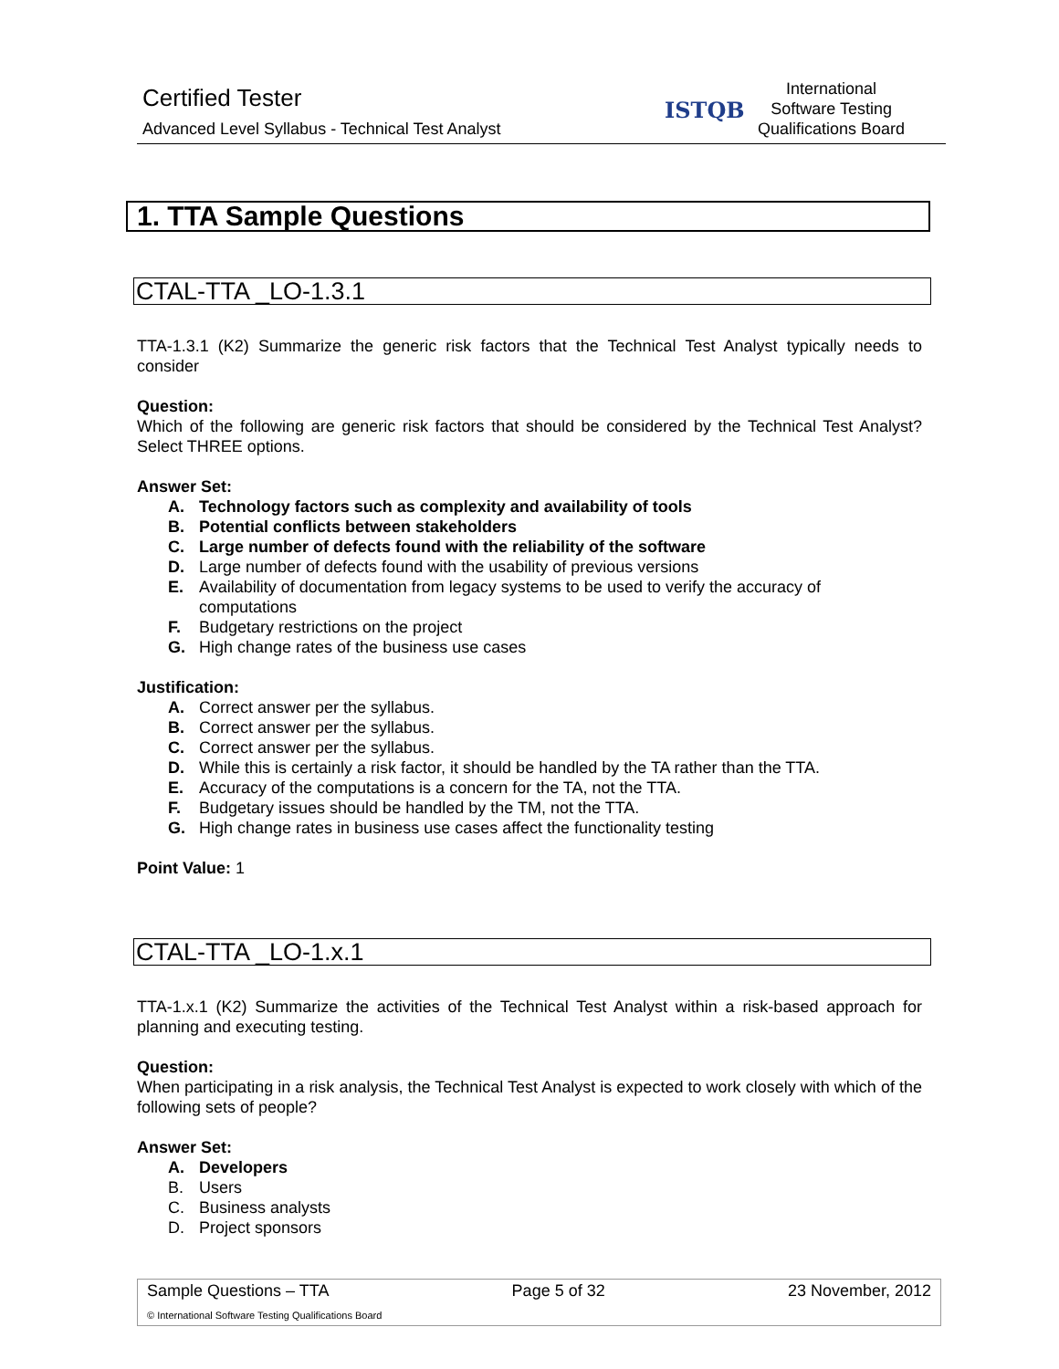Certified Tester
Advanced Level Syllabus - Technical Test Analyst
ISTQB
International
Software Testing
Qualifications Board
1. TTA Sample Questions
CTAL-TTA _LO-1.3.1
TTA-1.3.1 (K2) Summarize the generic risk factors that the Technical Test Analyst typically needs to consider
Question:
Which of the following are generic risk factors that should be considered by the Technical Test Analyst? Select THREE options.
Answer Set:
A. Technology factors such as complexity and availability of tools
B. Potential conflicts between stakeholders
C. Large number of defects found with the reliability of the software
D. Large number of defects found with the usability of previous versions
E. Availability of documentation from legacy systems to be used to verify the accuracy of computations
F. Budgetary restrictions on the project
G. High change rates of the business use cases
Justification:
A. Correct answer per the syllabus.
B. Correct answer per the syllabus.
C. Correct answer per the syllabus.
D. While this is certainly a risk factor, it should be handled by the TA rather than the TTA.
E. Accuracy of the computations is a concern for the TA, not the TTA.
F. Budgetary issues should be handled by the TM, not the TTA.
G. High change rates in business use cases affect the functionality testing
Point Value: 1
CTAL-TTA _LO-1.x.1
TTA-1.x.1 (K2) Summarize the activities of the Technical Test Analyst within a risk-based approach for planning and executing testing.
Question:
When participating in a risk analysis, the Technical Test Analyst is expected to work closely with which of the following sets of people?
Answer Set:
A. Developers
B. Users
C. Business analysts
D. Project sponsors
Sample Questions – TTA Page 5 of 32 23 November, 2012
© International Software Testing Qualifications Board